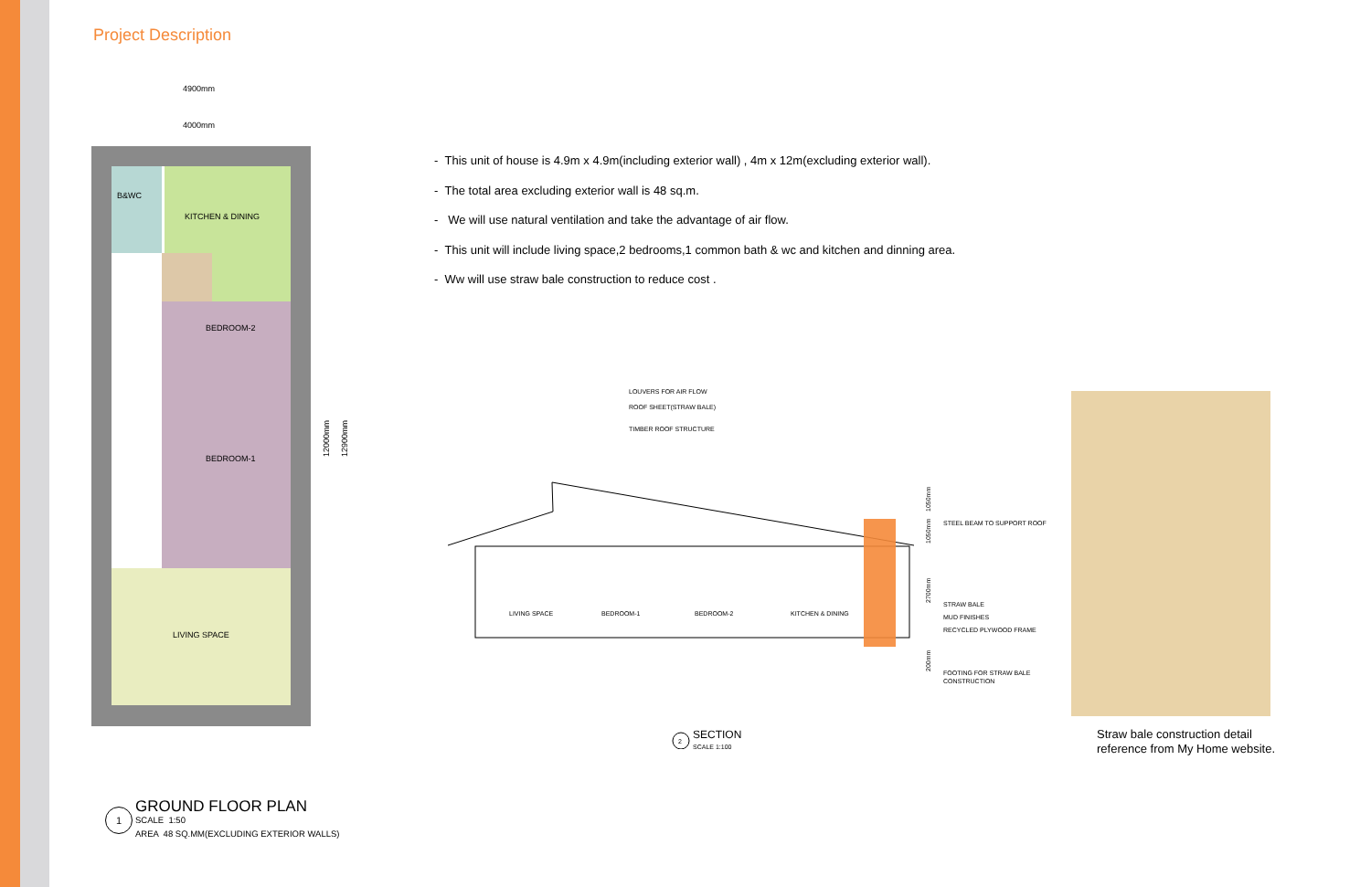Project Description
4900mm
4000mm
B&WC
KITCHEN & DINING
BEDROOM-2
BEDROOM-1
LIVING SPACE
12000mm
12900mm
- This unit of house is 4.9m x 4.9m(including exterior wall) , 4m x 12m(excluding exterior wall).
- The total area excluding exterior wall is 48 sq.m.
- We will use natural ventilation and take the advantage of air flow.
- This unit will include living space,2 bedrooms,1 common bath & wc and kitchen and dinning area.
- Ww will use straw bale construction to reduce cost .
LOUVERS FOR AIR FLOW
ROOF SHEET(STRAW BALE)
TIMBER ROOF STRUCTURE
STEEL BEAM TO SUPPORT ROOF
LIVING SPACE
BEDROOM-1
BEDROOM-2
KITCHEN & DINING
STRAW BALE
MUD FINISHES
RECYCLED PLYWOOD FRAME
FOOTING FOR STRAW BALE
CONSTRUCTION
1050mm
1050mm
2700mm
200mm
2
SECTION
SCALE 1:100
Straw bale construction detail
reference from My Home website.
GROUND FLOOR PLAN
SCALE 1:50
AREA 48 SQ.MM(EXCLUDING EXTERIOR WALLS)
1